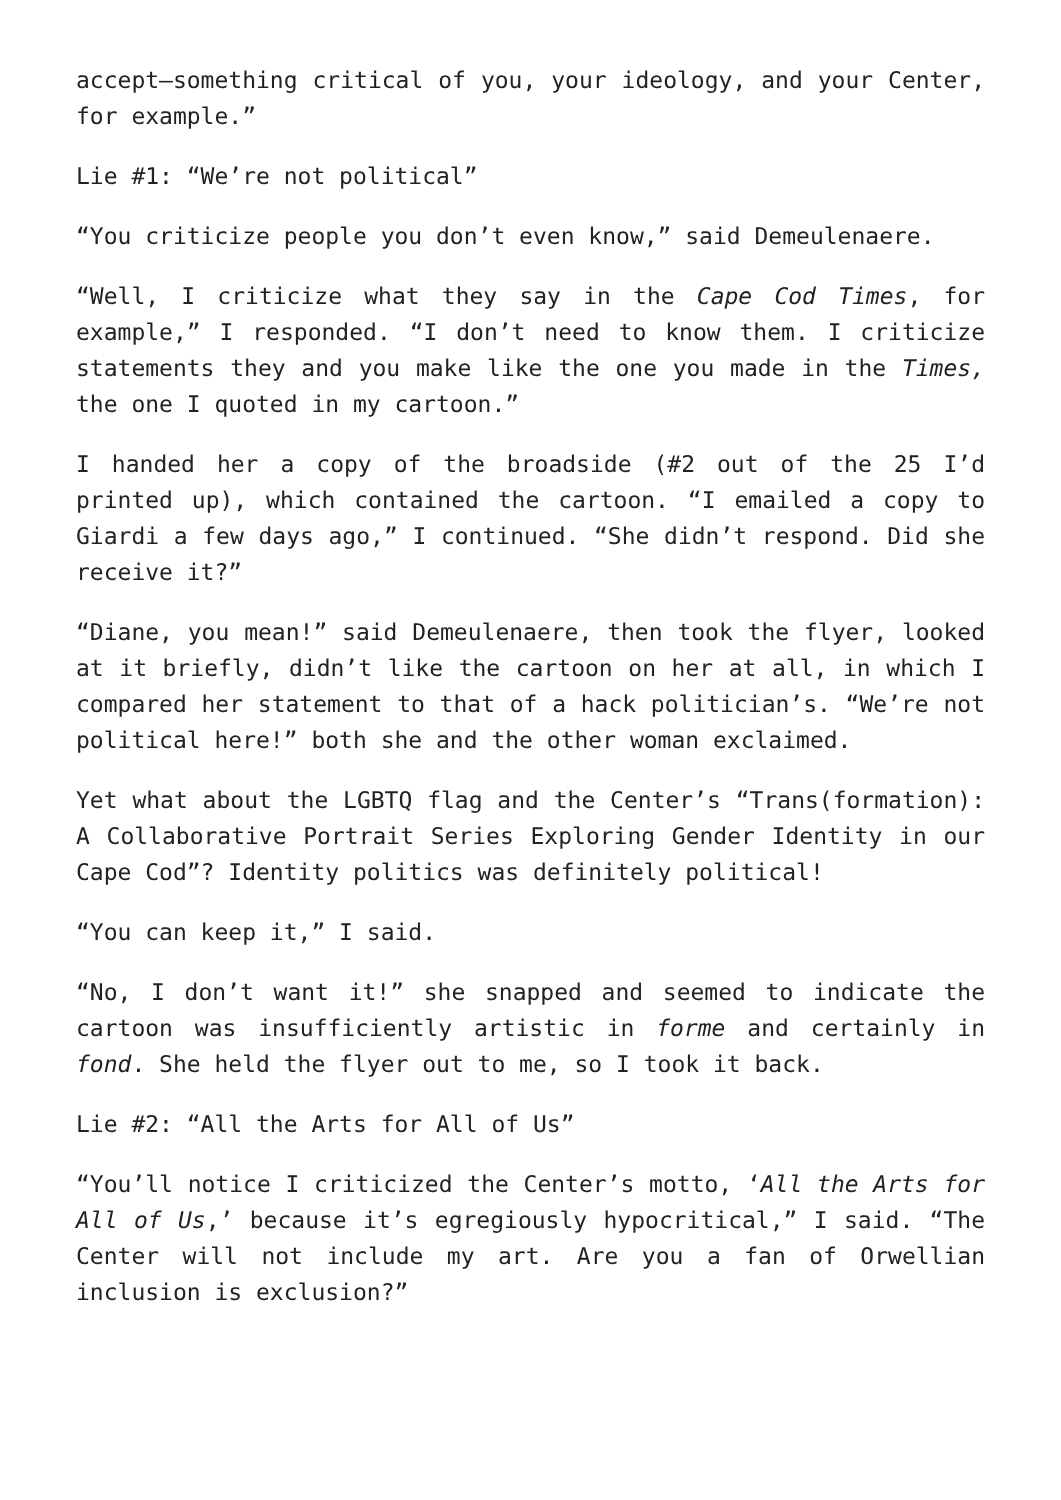accept—something critical of you, your ideology, and your Center, for example.”
Lie #1: “We’re not political”
“You criticize people you don’t even know,” said Demeulenaere.
“Well, I criticize what they say in the Cape Cod Times, for example,” I responded. “I don’t need to know them. I criticize statements they and you make like the one you made in the Times, the one I quoted in my cartoon.”
I handed her a copy of the broadside (#2 out of the 25 I’d printed up), which contained the cartoon. “I emailed a copy to Giardi a few days ago,” I continued. “She didn’t respond. Did she receive it?”
“Diane, you mean!” said Demeulenaere, then took the flyer, looked at it briefly, didn’t like the cartoon on her at all, in which I compared her statement to that of a hack politician’s. “We’re not political here!” both she and the other woman exclaimed.
Yet what about the LGBTQ flag and the Center’s “Trans(formation): A Collaborative Portrait Series Exploring Gender Identity in our Cape Cod”? Identity politics was definitely political!
“You can keep it,” I said.
“No, I don’t want it!” she snapped and seemed to indicate the cartoon was insufficiently artistic in forme and certainly in fond. She held the flyer out to me, so I took it back.
Lie #2: “All the Arts for All of Us”
“You’ll notice I criticized the Center’s motto, ‘All the Arts for All of Us,’ because it’s egregiously hypocritical,” I said. “The Center will not include my art. Are you a fan of Orwellian inclusion is exclusion?”